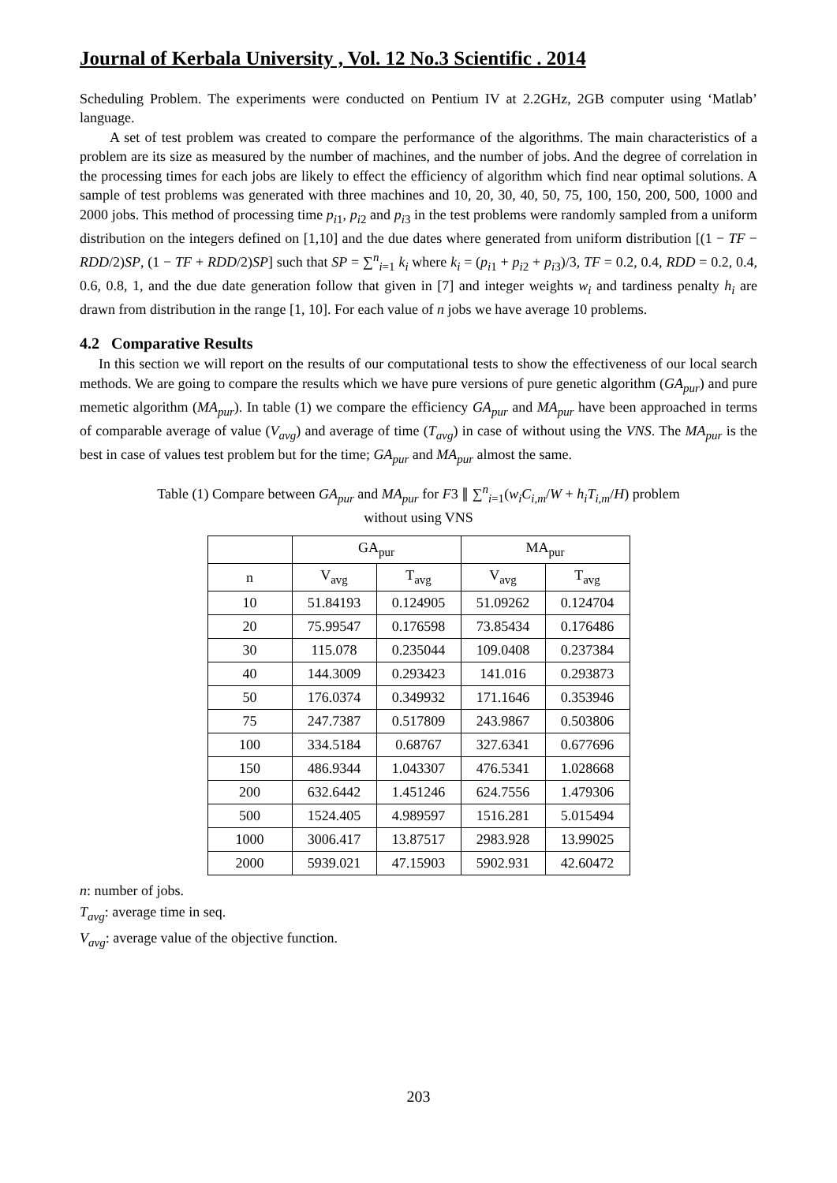Journal of Kerbala University , Vol. 12 No.3 Scientific . 2014
Scheduling Problem. The experiments were conducted on Pentium IV at 2.2GHz, 2GB computer using ‘Matlab’ language.
A set of test problem was created to compare the performance of the algorithms. The main characteristics of a problem are its size as measured by the number of machines, and the number of jobs. And the degree of correlation in the processing times for each jobs are likely to effect the efficiency of algorithm which find near optimal solutions. A sample of test problems was generated with three machines and 10, 20, 30, 40, 50, 75, 100, 150, 200, 500, 1000 and 2000 jobs. This method of processing time p<sub>i1</sub>, p<sub>i2</sub> and p<sub>i3</sub> in the test problems were randomly sampled from a uniform distribution on the integers defined on [1,10] and the due dates where generated from uniform distribution [(1 − TF − RDD/2)SP, (1 − TF + RDD/2)SP] such that SP = ∑<sup>n</sup><sub>i=1</sub> k<sub>i</sub> where k<sub>i</sub> = (p<sub>i1</sub> + p<sub>i2</sub> + p<sub>i3</sub>)/3, TF = 0.2, 0.4, RDD = 0.2, 0.4, 0.6, 0.8, 1, and the due date generation follow that given in [7] and integer weights w<sub>i</sub> and tardiness penalty h<sub>i</sub> are drawn from distribution in the range [1, 10]. For each value of n jobs we have average 10 problems.
4.2 Comparative Results
In this section we will report on the results of our computational tests to show the effectiveness of our local search methods. We are going to compare the results which we have pure versions of pure genetic algorithm (GA<sub>pur</sub>) and pure memetic algorithm (MA<sub>pur</sub>). In table (1) we compare the efficiency GA<sub>pur</sub> and MA<sub>pur</sub> have been approached in terms of comparable average of value (V<sub>avg</sub>) and average of time (T<sub>avg</sub>) in case of without using the VNS. The MA<sub>pur</sub> is the best in case of values test problem but for the time; GA<sub>pur</sub> and MA<sub>pur</sub> almost the same.
Table (1) Compare between GA<sub>pur</sub> and MA<sub>pur</sub> for F3 ∥ ∑<sup>n</sup><sub>i=1</sub>(w<sub>i</sub>C<sub>i,m</sub>/W + h<sub>i</sub>T<sub>i,m</sub>/H) problem
without using VNS
| | GA<sub>pur</sub> | | MA<sub>pur</sub> | |
| --- | --- | --- | --- | --- |
| n | V<sub>avg</sub> | T<sub>avg</sub> | V<sub>avg</sub> | T<sub>avg</sub> |
| 10 | 51.84193 | 0.124905 | 51.09262 | 0.124704 |
| 20 | 75.99547 | 0.176598 | 73.85434 | 0.176486 |
| 30 | 115.078 | 0.235044 | 109.0408 | 0.237384 |
| 40 | 144.3009 | 0.293423 | 141.016 | 0.293873 |
| 50 | 176.0374 | 0.349932 | 171.1646 | 0.353946 |
| 75 | 247.7387 | 0.517809 | 243.9867 | 0.503806 |
| 100 | 334.5184 | 0.68767 | 327.6341 | 0.677696 |
| 150 | 486.9344 | 1.043307 | 476.5341 | 1.028668 |
| 200 | 632.6442 | 1.451246 | 624.7556 | 1.479306 |
| 500 | 1524.405 | 4.989597 | 1516.281 | 5.015494 |
| 1000 | 3006.417 | 13.87517 | 2983.928 | 13.99025 |
| 2000 | 5939.021 | 47.15903 | 5902.931 | 42.60472 |
n: number of jobs.
T<sub>avg</sub>: average time in seq.
V<sub>avg</sub>: average value of the objective function.
203